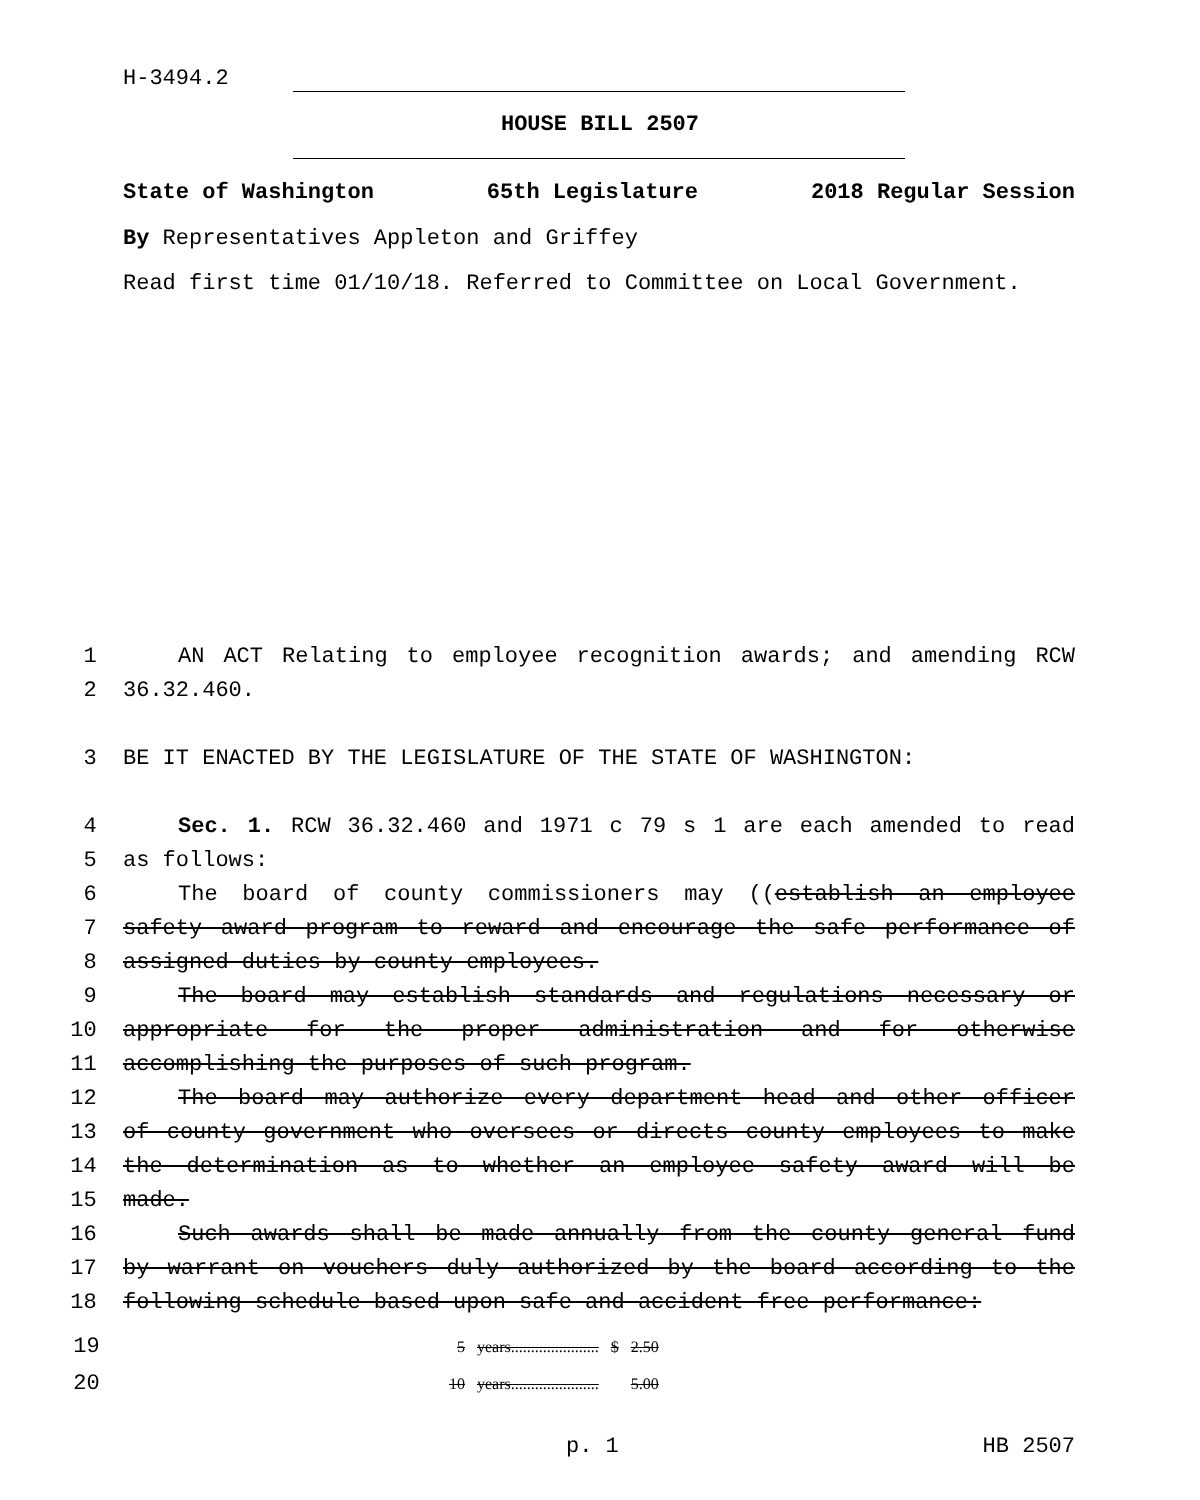H-3494.2
HOUSE BILL 2507
State of Washington 65th Legislature 2018 Regular Session
By Representatives Appleton and Griffey
Read first time 01/10/18. Referred to Committee on Local Government.
1 AN ACT Relating to employee recognition awards; and amending RCW
2 36.32.460.
3 BE IT ENACTED BY THE LEGISLATURE OF THE STATE OF WASHINGTON:
4 Sec. 1. RCW 36.32.460 and 1971 c 79 s 1 are each amended to read
5 as follows:
6 The board of county commissioners may ((establish an employee
7 safety award program to reward and encourage the safe performance of
8 assigned duties by county employees.
9 The board may establish standards and regulations necessary or
10 appropriate for the proper administration and for otherwise
11 accomplishing the purposes of such program.
12 The board may authorize every department head and other officer
13 of county government who oversees or directs county employees to make
14 the determination as to whether an employee safety award will be
15 made.
16 Such awards shall be made annually from the county general fund
17 by warrant on vouchers duly authorized by the board according to the
18 following schedule based upon safe and accident-free performance:
19
20
| 5 | years...................... | $ | 2.50 |
| 10 | years...................... | | 5.00 |
p. 1 HB 2507